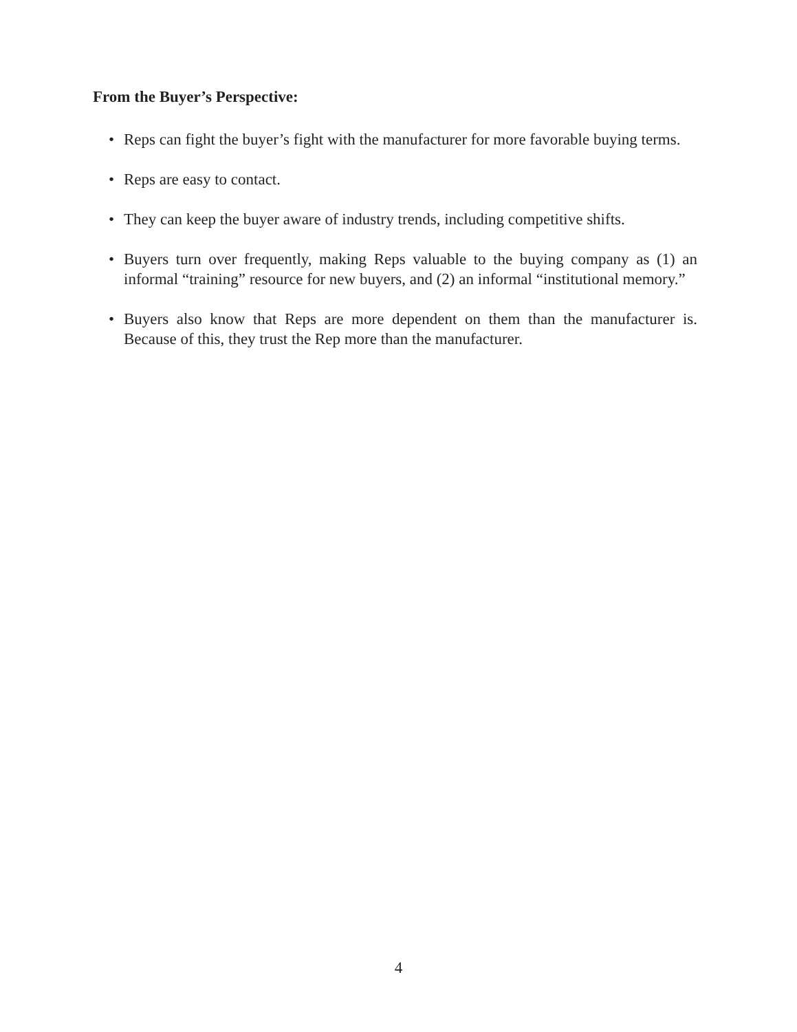From the Buyer’s Perspective:
• Reps can fight the buyer’s fight with the manufacturer for more favorable buying terms.
• Reps are easy to contact.
• They can keep the buyer aware of industry trends, including competitive shifts.
• Buyers turn over frequently, making Reps valuable to the buying company as (1) an informal “training” resource for new buyers, and (2) an informal “institutional memory.”
• Buyers also know that Reps are more dependent on them than the manufacturer is. Because of this, they trust the Rep more than the manufacturer.
4